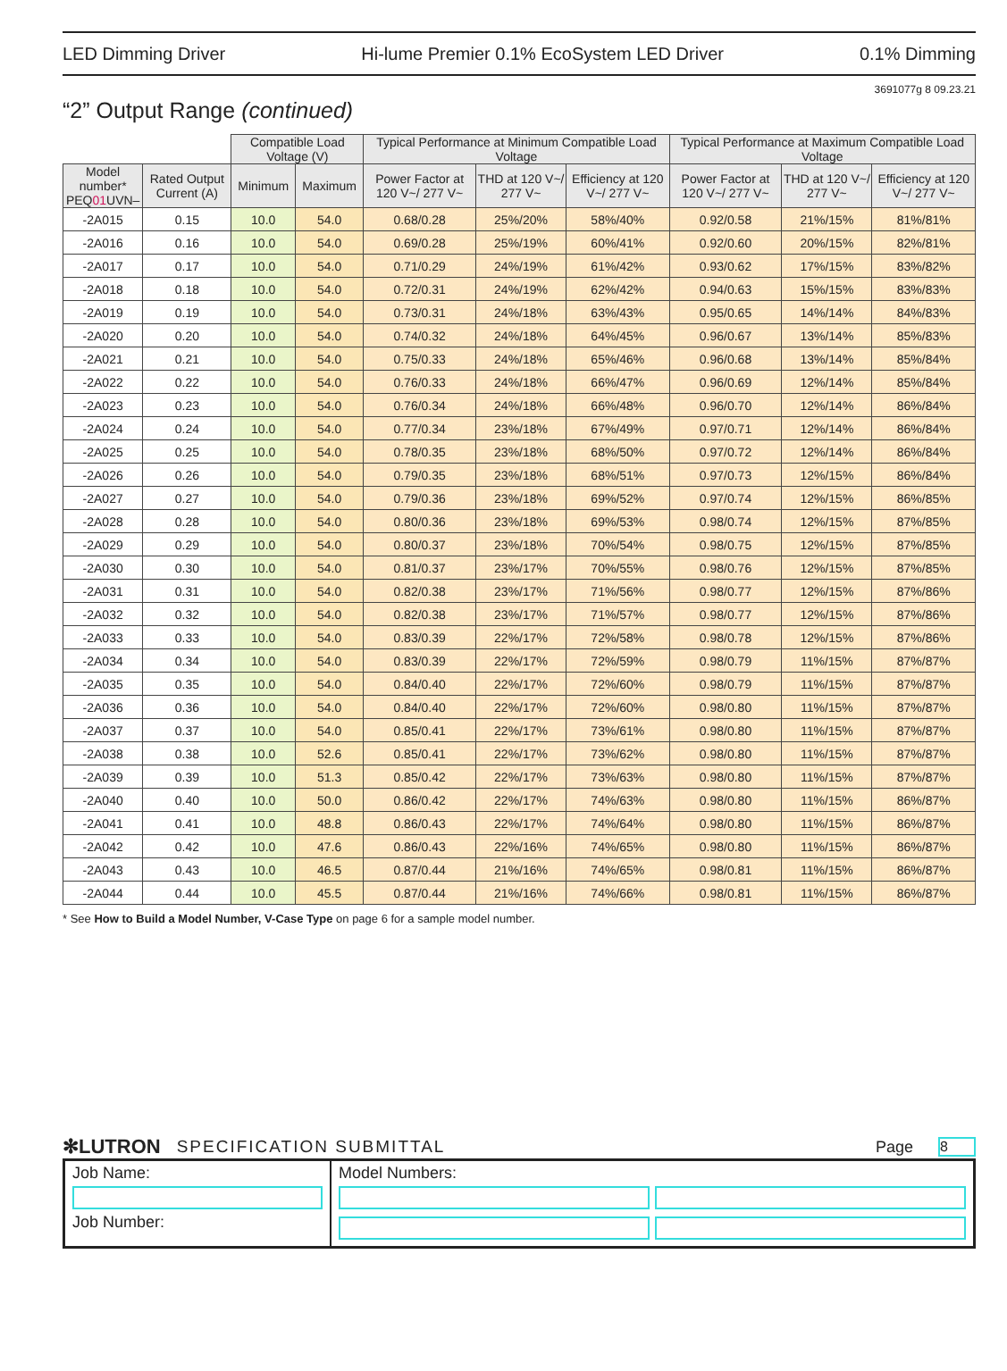LED Dimming Driver Hi-lume Premier 0.1% EcoSystem LED Driver 0.1% Dimming
3691077g 8 09.23.21
“2” Output Range (continued)
| | | Compatible Load Voltage (V) | | Typical Performance at Minimum Compatible Load Voltage | | | Typical Performance at Maximum Compatible Load Voltage | | |
| Model number* PEQ 01 UVN– | Rated Output Current (A) | Minimum | Maximum | Power Factor at 120 V~/ 277 V~ | THD at 120 V~/ 277 V~ | Efficiency at 120 V~/ 277 V~ | Power Factor at 120 V~/ 277 V~ | THD at 120 V~/ 277 V~ | Efficiency at 120 V~/ 277 V~ |
| -2A015 | 0.15 | 10.0 | 54.0 | 0.68/0.28 | 25%/20% | 58%/40% | 0.92/0.58 | 21%/15% | 81%/81% |
| -2A016 | 0.16 | 10.0 | 54.0 | 0.69/0.28 | 25%/19% | 60%/41% | 0.92/0.60 | 20%/15% | 82%/81% |
| -2A017 | 0.17 | 10.0 | 54.0 | 0.71/0.29 | 24%/19% | 61%/42% | 0.93/0.62 | 17%/15% | 83%/82% |
| -2A018 | 0.18 | 10.0 | 54.0 | 0.72/0.31 | 24%/19% | 62%/42% | 0.94/0.63 | 15%/15% | 83%/83% |
| -2A019 | 0.19 | 10.0 | 54.0 | 0.73/0.31 | 24%/18% | 63%/43% | 0.95/0.65 | 14%/14% | 84%/83% |
| -2A020 | 0.20 | 10.0 | 54.0 | 0.74/0.32 | 24%/18% | 64%/45% | 0.96/0.67 | 13%/14% | 85%/83% |
| -2A021 | 0.21 | 10.0 | 54.0 | 0.75/0.33 | 24%/18% | 65%/46% | 0.96/0.68 | 13%/14% | 85%/84% |
| -2A022 | 0.22 | 10.0 | 54.0 | 0.76/0.33 | 24%/18% | 66%/47% | 0.96/0.69 | 12%/14% | 85%/84% |
| -2A023 | 0.23 | 10.0 | 54.0 | 0.76/0.34 | 24%/18% | 66%/48% | 0.96/0.70 | 12%/14% | 86%/84% |
| -2A024 | 0.24 | 10.0 | 54.0 | 0.77/0.34 | 23%/18% | 67%/49% | 0.97/0.71 | 12%/14% | 86%/84% |
| -2A025 | 0.25 | 10.0 | 54.0 | 0.78/0.35 | 23%/18% | 68%/50% | 0.97/0.72 | 12%/14% | 86%/84% |
| -2A026 | 0.26 | 10.0 | 54.0 | 0.79/0.35 | 23%/18% | 68%/51% | 0.97/0.73 | 12%/15% | 86%/84% |
| -2A027 | 0.27 | 10.0 | 54.0 | 0.79/0.36 | 23%/18% | 69%/52% | 0.97/0.74 | 12%/15% | 86%/85% |
| -2A028 | 0.28 | 10.0 | 54.0 | 0.80/0.36 | 23%/18% | 69%/53% | 0.98/0.74 | 12%/15% | 87%/85% |
| -2A029 | 0.29 | 10.0 | 54.0 | 0.80/0.37 | 23%/18% | 70%/54% | 0.98/0.75 | 12%/15% | 87%/85% |
| -2A030 | 0.30 | 10.0 | 54.0 | 0.81/0.37 | 23%/17% | 70%/55% | 0.98/0.76 | 12%/15% | 87%/85% |
| -2A031 | 0.31 | 10.0 | 54.0 | 0.82/0.38 | 23%/17% | 71%/56% | 0.98/0.77 | 12%/15% | 87%/86% |
| -2A032 | 0.32 | 10.0 | 54.0 | 0.82/0.38 | 23%/17% | 71%/57% | 0.98/0.77 | 12%/15% | 87%/86% |
| -2A033 | 0.33 | 10.0 | 54.0 | 0.83/0.39 | 22%/17% | 72%/58% | 0.98/0.78 | 12%/15% | 87%/86% |
| -2A034 | 0.34 | 10.0 | 54.0 | 0.83/0.39 | 22%/17% | 72%/59% | 0.98/0.79 | 11%/15% | 87%/87% |
| -2A035 | 0.35 | 10.0 | 54.0 | 0.84/0.40 | 22%/17% | 72%/60% | 0.98/0.79 | 11%/15% | 87%/87% |
| -2A036 | 0.36 | 10.0 | 54.0 | 0.84/0.40 | 22%/17% | 72%/60% | 0.98/0.80 | 11%/15% | 87%/87% |
| -2A037 | 0.37 | 10.0 | 54.0 | 0.85/0.41 | 22%/17% | 73%/61% | 0.98/0.80 | 11%/15% | 87%/87% |
| -2A038 | 0.38 | 10.0 | 52.6 | 0.85/0.41 | 22%/17% | 73%/62% | 0.98/0.80 | 11%/15% | 87%/87% |
| -2A039 | 0.39 | 10.0 | 51.3 | 0.85/0.42 | 22%/17% | 73%/63% | 0.98/0.80 | 11%/15% | 87%/87% |
| -2A040 | 0.40 | 10.0 | 50.0 | 0.86/0.42 | 22%/17% | 74%/63% | 0.98/0.80 | 11%/15% | 86%/87% |
| -2A041 | 0.41 | 10.0 | 48.8 | 0.86/0.43 | 22%/17% | 74%/64% | 0.98/0.80 | 11%/15% | 86%/87% |
| -2A042 | 0.42 | 10.0 | 47.6 | 0.86/0.43 | 22%/16% | 74%/65% | 0.98/0.80 | 11%/15% | 86%/87% |
| -2A043 | 0.43 | 10.0 | 46.5 | 0.87/0.44 | 21%/16% | 74%/65% | 0.98/0.81 | 11%/15% | 86%/87% |
| -2A044 | 0.44 | 10.0 | 45.5 | 0.87/0.44 | 21%/16% | 74%/66% | 0.98/0.81 | 11%/15% | 86%/87% |
* See How to Build a Model Number, V-Case Type on page 6 for a sample model number.
✻LUTRON SPECIFICATION SUBMITTAL Page 8
| Job Name: Job Number: | Model Numbers: |